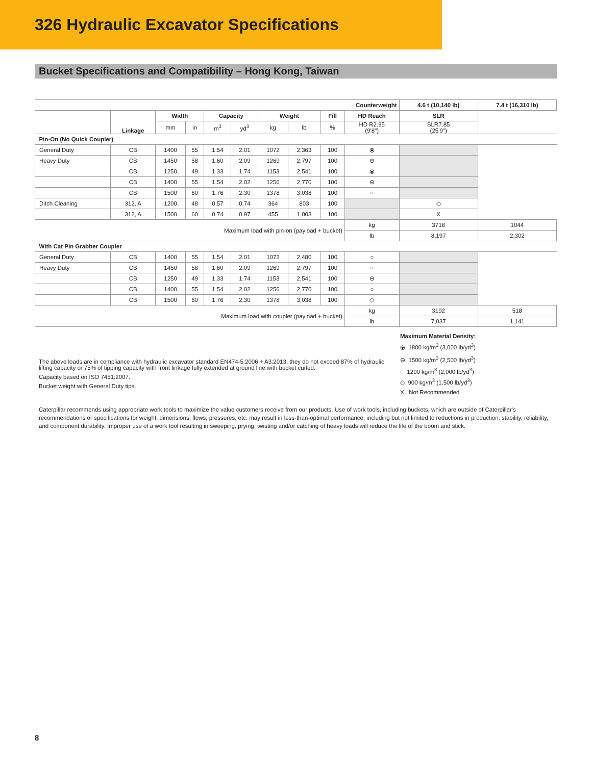326 Hydraulic Excavator Specifications
Bucket Specifications and Compatibility – Hong Kong, Taiwan
| Counterweight | | | | | | | | | | 4.6 t (10,140 lb) | 7.4 t (16,310 lb) |
| | Linkage | Width | | Capacity | | Weight | | Fill | HD Reach | SLR | |
| | | mm | in | m<sup>3</sup> | yd<sup>3</sup> | kg | lb | % | HD R2.95 (9'8") | SLR7.85 (25'9") | |
| Pin-On (No Quick Coupler) | | | | | | | | | | | |
| General Duty | CB | 1400 | 55 | 1.54 | 2.01 | 1072 | 2,363 | 100 | ⦿ | | |
| Heavy Duty | CB | 1450 | 58 | 1.60 | 2.09 | 1269 | 2,797 | 100 | ⊖ | | |
| | CB | 1250 | 49 | 1.33 | 1.74 | 1153 | 2,541 | 100 | ⦿ | | |
| | CB | 1400 | 55 | 1.54 | 2.02 | 1256 | 2,770 | 100 | ⊖ | | |
| | CB | 1500 | 60 | 1.76 | 2.30 | 1378 | 3,038 | 100 | ○ | | |
| Ditch Cleaning | 312, A | 1200 | 48 | 0.57 | 0.74 | 364 | 803 | 100 | | ◇ | |
| | 312, A | 1500 | 60 | 0.74 | 0.97 | 455 | 1,003 | 100 | | X | |
| Maximum load with pin-on (payload + bucket) | | | | | | | | | kg | 3718 | 1044 |
| | | | | | | | | | lb | 8,197 | 2,302 |
| With Cat Pin Grabber Coupler | | | | | | | | | | | |
| General Duty | CB | 1400 | 55 | 1.54 | 2.01 | 1072 | 2,480 | 100 | ○ | | |
| Heavy Duty | CB | 1450 | 58 | 1.60 | 2.09 | 1269 | 2,797 | 100 | ○ | | |
| | CB | 1250 | 49 | 1.33 | 1.74 | 1153 | 2,541 | 100 | ⊖ | | |
| | CB | 1400 | 55 | 1.54 | 2.02 | 1256 | 2,770 | 100 | ○ | | |
| | CB | 1500 | 60 | 1.76 | 2.30 | 1378 | 3,038 | 100 | ◇ | | |
| Maximum load with coupler (payload + bucket) | | | | | | | | | kg | 3192 | 518 |
| | | | | | | | | | lb | 7,037 | 1,141 |
The above loads are in compliance with hydraulic excavator standard EN474-5:2006 + A3:2013, they do not exceed 87% of hydraulic lifting capacity or 75% of tipping capacity with front linkage fully extended at ground line with bucket curled.
Capacity based on ISO 7451:2007.
Bucket weight with General Duty tips.
Maximum Material Density:
⦿ 1800 kg/m<sup>3</sup> (3,000 lb/yd<sup>3</sup>)
⊖ 1500 kg/m<sup>3</sup> (2,500 lb/yd<sup>3</sup>)
○ 1200 kg/m<sup>3</sup> (2,000 lb/yd<sup>3</sup>)
◇ 900 kg/m<sup>3</sup> (1,500 lb/yd<sup>3</sup>)
X Not Recommended
Caterpillar recommends using appropriate work tools to maximize the value customers receive from our products. Use of work tools, including buckets, which are outside of Caterpillar's recommendations or specifications for weight, dimensions, flows, pressures, etc. may result in less-than-optimal performance, including but not limited to reductions in production, stability, reliability, and component durability. Improper use of a work tool resulting in sweeping, prying, twisting and/or catching of heavy loads will reduce the life of the boom and stick.
8